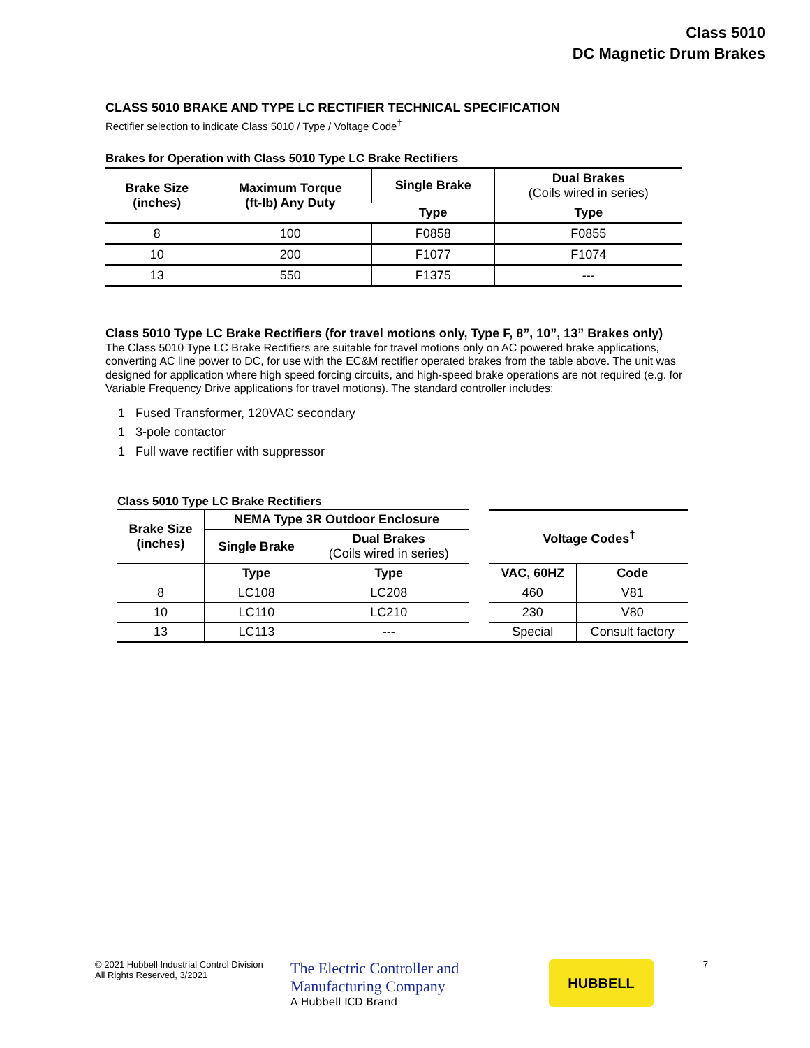Class 5010
DC Magnetic Drum Brakes
CLASS 5010 BRAKE AND TYPE LC RECTIFIER TECHNICAL SPECIFICATION
Rectifier selection to indicate Class 5010 / Type / Voltage Code<sup>†</sup>
Brakes for Operation with Class 5010 Type LC Brake Rectifiers
| Brake Size (inches) | Maximum Torque (ft-lb) Any Duty | Single Brake | Dual Brakes (Coils wired in series) |
| --- | --- | --- | --- |
| | | Type | Type |
| 8 | 100 | F0858 | F0855 |
| 10 | 200 | F1077 | F1074 |
| 13 | 550 | F1375 | --- |
Class 5010 Type LC Brake Rectifiers (for travel motions only, Type F, 8”, 10”, 13” Brakes only)
The Class 5010 Type LC Brake Rectifiers are suitable for travel motions only on AC powered brake applications, converting AC line power to DC, for use with the EC&M rectifier operated brakes from the table above. The unit was designed for application where high speed forcing circuits, and high-speed brake operations are not required (e.g. for Variable Frequency Drive applications for travel motions). The standard controller includes:
1 Fused Transformer, 120VAC secondary
1 3-pole contactor
1 Full wave rectifier with suppressor
Class 5010 Type LC Brake Rectifiers
| Brake Size (inches) | NEMA Type 3R Outdoor Enclosure | | | Voltage Codes<sup>†</sup> | |
| | Single Brake | Dual Brakes (Coils wired in series) | | | |
| | Type | Type | | VAC, 60HZ | Code |
| 8 | LC108 | LC208 | | 460 | V81 |
| 10 | LC110 | LC210 | | 230 | V80 |
| 13 | LC113 | --- | | Special | Consult factory |
© 2021 Hubbell Industrial Control Division
All Rights Reserved, 3/2021
The Electric Controller and
Manufacturing Company
A Hubbell ICD Brand
HUBBELL
7